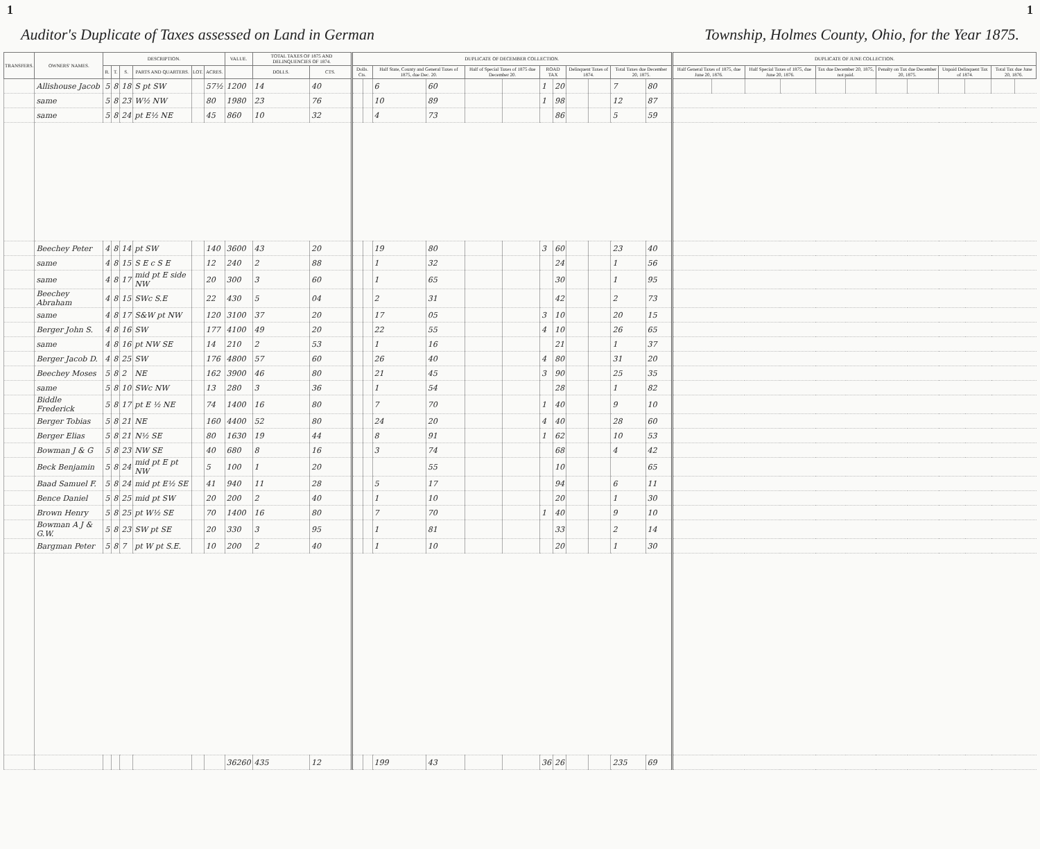1 1
Auditor's Duplicate of Taxes assessed on Land in German Township, Holmes County, Ohio, for the Year 1875.
| TRANSFERS. | OWNERS' NAMES. | DESCRIPTION. | | | | | | VALUE. | TOTAL TAXES OF 1875 AND DELINQUENCIES OF 1874. | | DUPLICATE OF DECEMBER COLLECTION. | | | | | | | | | | | | DUPLICATE OF JUNE COLLECTION. | | | | | | | | | | | |
| --- | --- | --- | --- | --- | --- | --- | --- | --- | --- | --- | --- | --- | --- | --- | --- | --- | --- | --- | --- | --- | --- | --- | --- | --- | --- | --- | --- | --- | --- | --- | --- | --- | --- | --- |
| | | R. | T. | S. | PARTS AND QUARTERS. | LOT. | ACRES. | | DOLLS. | CTS. | Dolls. Cts. | | Half State, County and General Taxes of 1875, due Dec. 20. | | Half of Special Taxes of 1875 due December 20. | | ROAD TAX | | Delinquent Taxes of 1874. | | Total Taxes due December 20, 1875. | | Half General Taxes of 1875, due June 20, 1876. | | Half Special Taxes of 1875, due June 20, 1876. | | Tax due December 20, 1875, not paid. | | Penalty on Tax due December 20, 1875. | | Unpaid Delinquent Tax of 1874. | | Total Tax due June 20, 1876. | |
| | Allishouse Jacob | 5 | 8 | 18 | S pt SW | | 57½ | 1200 | 14 | 40 | | | 6 | 60 | | | 1 | 20 | | | 7 | 80 | | | | | | | | | | | | |
| | same | 5 | 8 | 23 | W½ NW | | 80 | 1980 | 23 | 76 | | | 10 | 89 | | | 1 | 98 | | | 12 | 87 | | | | | | | | | | | | |
| | same | 5 | 8 | 24 | pt E½ NE | | 45 | 860 | 10 | 32 | | | 4 | 73 | | | | 86 | | | 5 | 59 | | | | | | | | | | | | |
| | Beechey Peter | 4 | 8 | 14 | pt SW | | 140 | 3600 | 43 | 20 | | | 19 | 80 | | | 3 | 60 | | | 23 | 40 | | | | | | | | | | | | |
| | same | 4 | 8 | 15 | S E c S E | | 12 | 240 | 2 | 88 | | | 1 | 32 | | | | 24 | | | 1 | 56 | | | | | | | | | | | | |
| | same | 4 | 8 | 17 | mid pt E side NW | | 20 | 300 | 3 | 60 | | | 1 | 65 | | | | 30 | | | 1 | 95 | | | | | | | | | | | | |
| | Beechey Abraham | 4 | 8 | 15 | SWc S.E | | 22 | 430 | 5 | 04 | | | 2 | 31 | | | | 42 | | | 2 | 73 | | | | | | | | | | | | |
| | same | 4 | 8 | 17 | S&W pt NW | | 120 | 3100 | 37 | 20 | | | 17 | 05 | | | 3 | 10 | | | 20 | 15 | | | | | | | | | | | | |
| | Berger John S. | 4 | 8 | 16 | SW | | 177 | 4100 | 49 | 20 | | | 22 | 55 | | | 4 | 10 | | | 26 | 65 | | | | | | | | | | | | |
| | same | 4 | 8 | 16 | pt NW SE | | 14 | 210 | 2 | 53 | | | 1 | 16 | | | | 21 | | | 1 | 37 | | | | | | | | | | | | |
| | Berger Jacob D. | 4 | 8 | 25 | SW | | 176 | 4800 | 57 | 60 | | | 26 | 40 | | | 4 | 80 | | | 31 | 20 | | | | | | | | | | | | |
| | Beechey Moses | 5 | 8 | 2 | NE | | 162 | 3900 | 46 | 80 | | | 21 | 45 | | | 3 | 90 | | | 25 | 35 | | | | | | | | | | | | |
| | same | 5 | 8 | 10 | SWc NW | | 13 | 280 | 3 | 36 | | | 1 | 54 | | | | 28 | | | 1 | 82 | | | | | | | | | | | | |
| | Biddle Frederick | 5 | 8 | 17 | pt E ½ NE | | 74 | 1400 | 16 | 80 | | | 7 | 70 | | | 1 | 40 | | | 9 | 10 | | | | | | | | | | | | |
| | Berger Tobias | 5 | 8 | 21 | NE | | 160 | 4400 | 52 | 80 | | | 24 | 20 | | | 4 | 40 | | | 28 | 60 | | | | | | | | | | | | |
| | Berger Elias | 5 | 8 | 21 | N½ SE | | 80 | 1630 | 19 | 44 | | | 8 | 91 | | | 1 | 62 | | | 10 | 53 | | | | | | | | | | | | |
| | Bowman J & G | 5 | 8 | 23 | NW SE | | 40 | 680 | 8 | 16 | | | 3 | 74 | | | | 68 | | | 4 | 42 | | | | | | | | | | | | |
| | Beck Benjamin | 5 | 8 | 24 | mid pt E pt NW | | 5 | 100 | 1 | 20 | | | | 55 | | | | 10 | | | | 65 | | | | | | | | | | | | |
| | Baad Samuel F. | 5 | 8 | 24 | mid pt E½ SE | | 41 | 940 | 11 | 28 | | | 5 | 17 | | | | 94 | | | 6 | 11 | | | | | | | | | | | | |
| | Bence Daniel | 5 | 8 | 25 | mid pt SW | | 20 | 200 | 2 | 40 | | | 1 | 10 | | | | 20 | | | 1 | 30 | | | | | | | | | | | | |
| | Brown Henry | 5 | 8 | 25 | pt W½ SE | | 70 | 1400 | 16 | 80 | | | 7 | 70 | | | 1 | 40 | | | 9 | 10 | | | | | | | | | | | | |
| | Bowman A J & G.W. | 5 | 8 | 23 | SW pt SE | | 20 | 330 | 3 | 95 | | | 1 | 81 | | | | 33 | | | 2 | 14 | | | | | | | | | | | | |
| | Bargman Peter | 5 | 8 | 7 | pt W pt S.E. | | 10 | 200 | 2 | 40 | | | 1 | 10 | | | | 20 | | | 1 | 30 | | | | | | | | | | | | |
| | | | | | | | | 36260 | 435 | 12 | | | 199 | 43 | | | 36 | 26 | | | 235 | 69 | | | | | | | | | | | | |